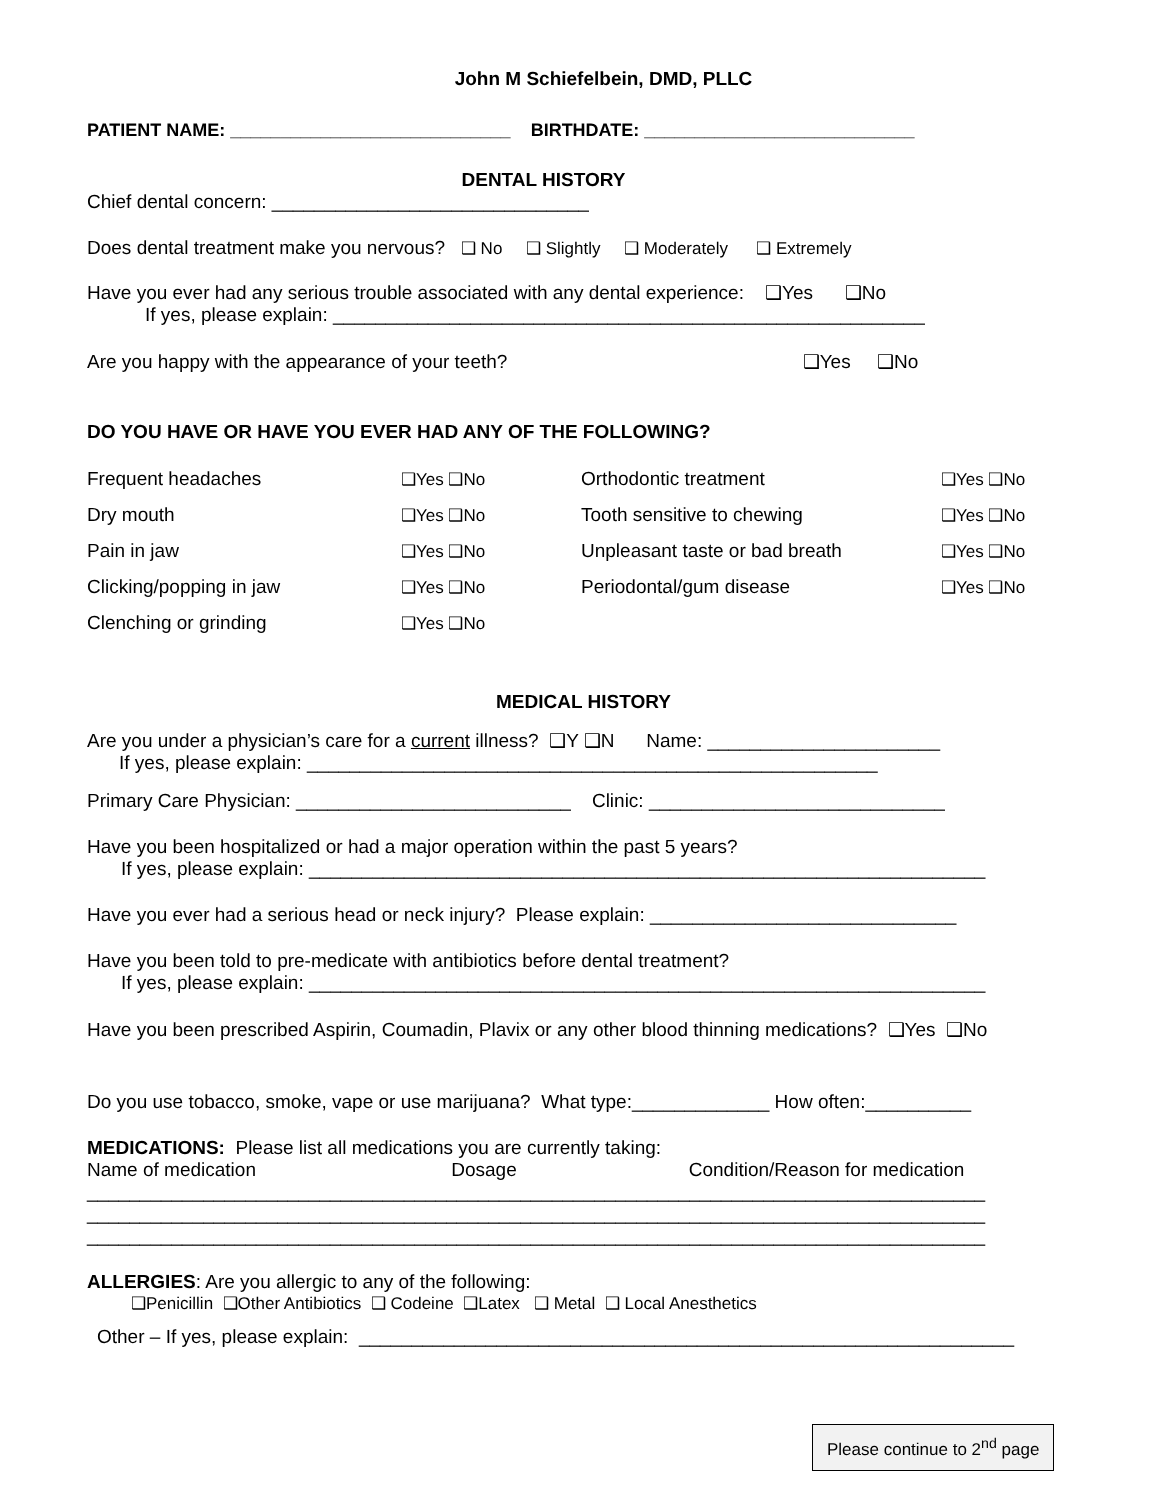John M Schiefelbein, DMD, PLLC
PATIENT NAME: ____________________________ BIRTHDATE: ___________________________
DENTAL HISTORY
Chief dental concern: ______________________________
Does dental treatment make you nervous? ❑ No ❑ Slightly ❑ Moderately ❑ Extremely
Have you ever had any serious trouble associated with any dental experience: ❑Yes ❑No
If yes, please explain: ________________________________________________________
Are you happy with the appearance of your teeth? ❑Yes ❑No
DO YOU HAVE OR HAVE YOU EVER HAD ANY OF THE FOLLOWING?
| Frequent headaches | ❑Yes ❑No | Orthodontic treatment | ❑Yes ❑No |
| Dry mouth | ❑Yes ❑No | Tooth sensitive to chewing | ❑Yes ❑No |
| Pain in jaw | ❑Yes ❑No | Unpleasant taste or bad breath | ❑Yes ❑No |
| Clicking/popping in jaw | ❑Yes ❑No | Periodontal/gum disease | ❑Yes ❑No |
| Clenching or grinding | ❑Yes ❑No | | |
MEDICAL HISTORY
Are you under a physician’s care for a current illness? ❑Y ❑N Name: ______________________
If yes, please explain: ______________________________________________________
Primary Care Physician: __________________________ Clinic: ____________________________
Have you been hospitalized or had a major operation within the past 5 years?
If yes, please explain: ________________________________________________________________
Have you ever had a serious head or neck injury? Please explain: _____________________________
Have you been told to pre-medicate with antibiotics before dental treatment?
If yes, please explain: ________________________________________________________________
Have you been prescribed Aspirin, Coumadin, Plavix or any other blood thinning medications? ❑Yes ❑No
Do you use tobacco, smoke, vape or use marijuana? What type:_____________ How often:__________
MEDICATIONS: Please list all medications you are currently taking:
Name of medication Dosage Condition/Reason for medication
_____________________________________________________________________________________
_____________________________________________________________________________________
_____________________________________________________________________________________
ALLERGIES: Are you allergic to any of the following:
❑Penicillin ❑Other Antibiotics ❑ Codeine ❑Latex ❑ Metal ❑ Local Anesthetics
Other – If yes, please explain: ______________________________________________________________
Please continue to 2<sup>nd</sup> page